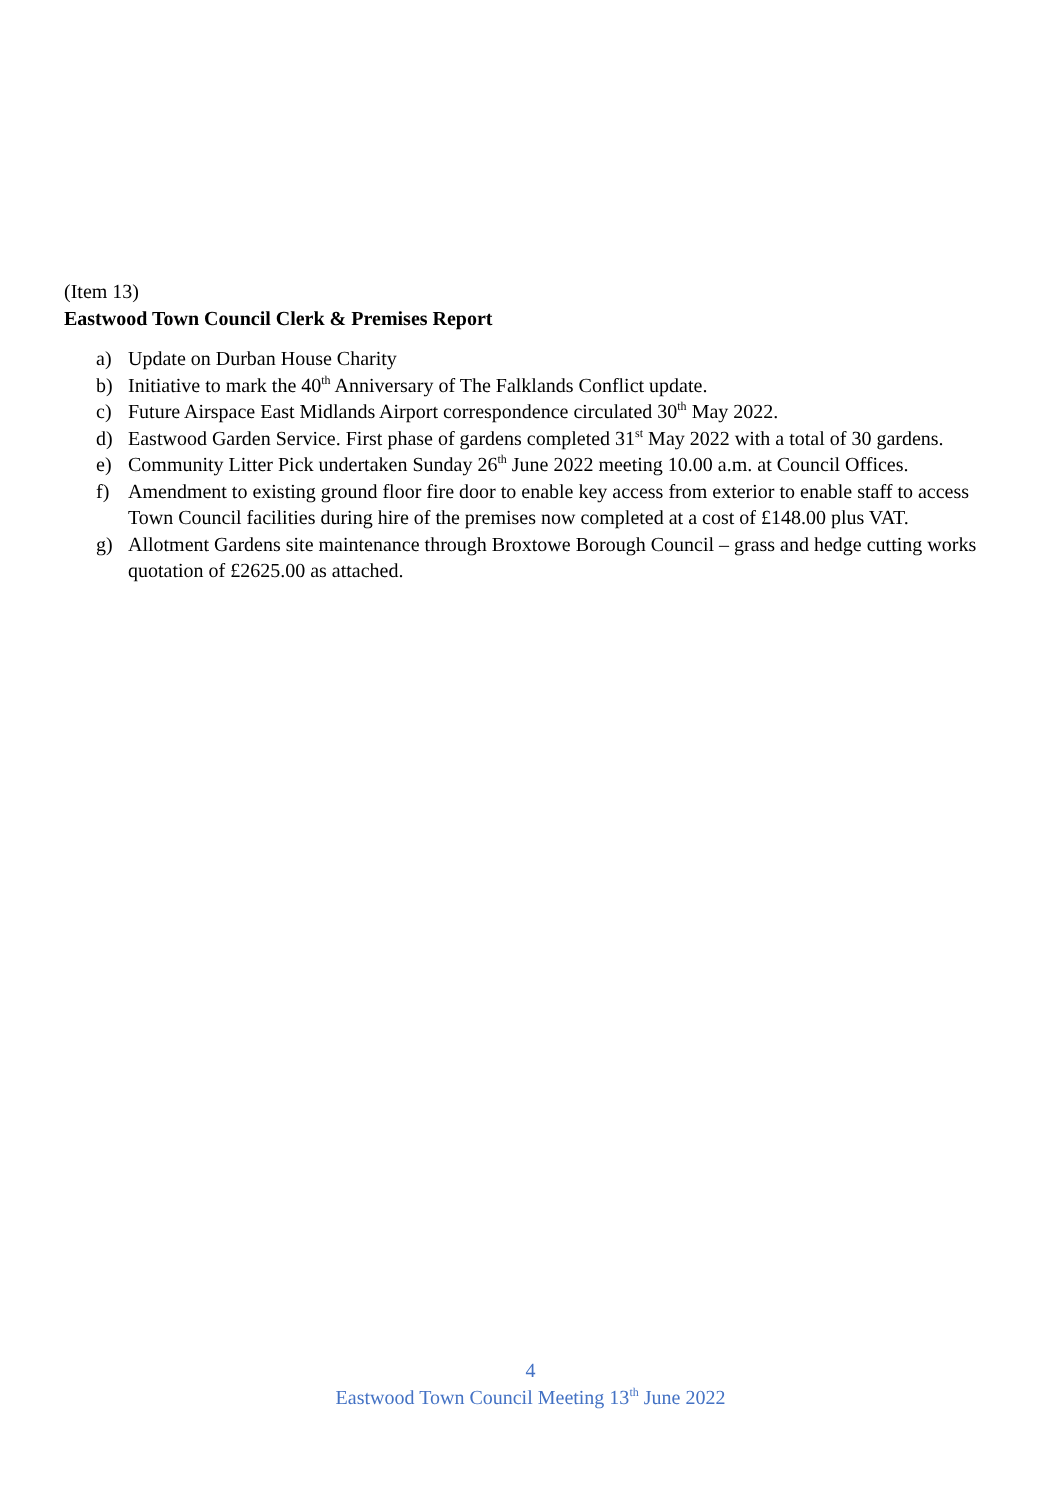(Item 13)
Eastwood Town Council Clerk & Premises Report
a) Update on Durban House Charity
b) Initiative to mark the 40<sup>th</sup> Anniversary of The Falklands Conflict update.
c) Future Airspace East Midlands Airport correspondence circulated 30<sup>th</sup> May 2022.
d) Eastwood Garden Service. First phase of gardens completed 31<sup>st</sup> May 2022 with a total of 30 gardens.
e) Community Litter Pick undertaken Sunday 26<sup>th</sup> June 2022 meeting 10.00 a.m. at Council Offices.
f) Amendment to existing ground floor fire door to enable key access from exterior to enable staff to access Town Council facilities during hire of the premises now completed at a cost of £148.00 plus VAT.
g) Allotment Gardens site maintenance through Broxtowe Borough Council – grass and hedge cutting works quotation of £2625.00 as attached.
4
Eastwood Town Council Meeting 13<sup>th</sup> June 2022